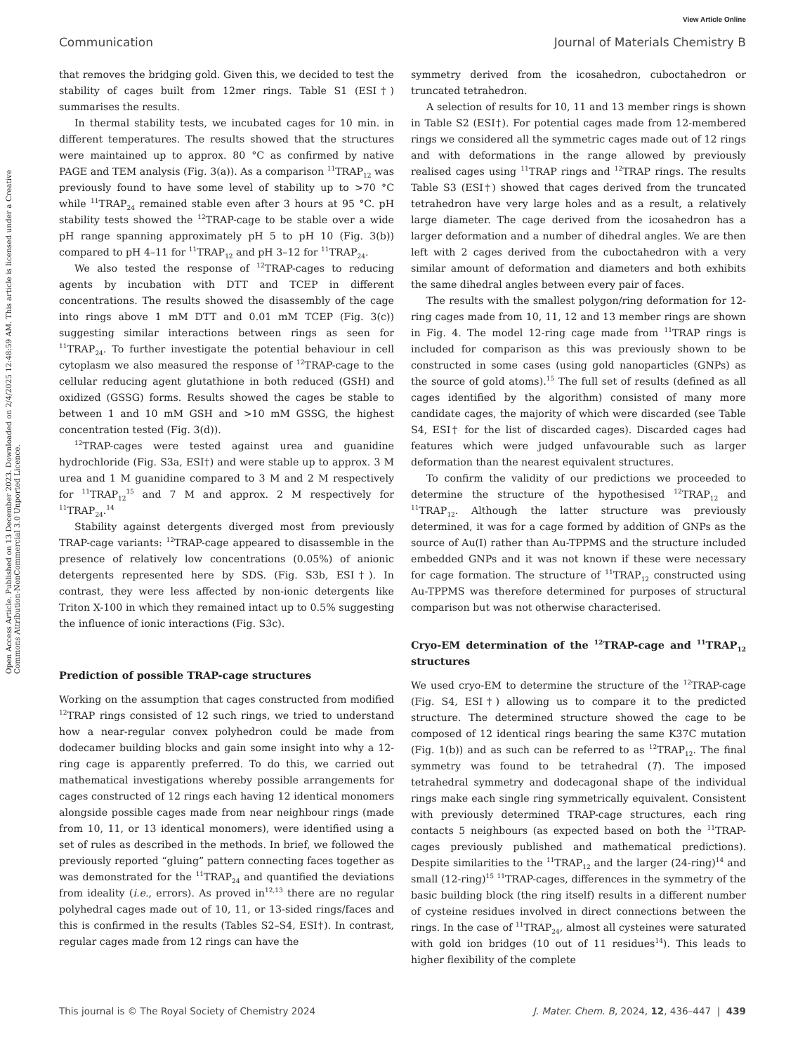View Article Online
Communication Journal of Materials Chemistry B
Open Access Article. Published on 13 December 2023. Downloaded on 2/4/2025 12:48:59 AM. This article is licensed under a Creative Commons Attribution-NonCommercial 3.0 Unported Licence.
that removes the bridging gold. Given this, we decided to test the stability of cages built from 12mer rings. Table S1 (ESI†) summarises the results.
In thermal stability tests, we incubated cages for 10 min. in different temperatures. The results showed that the structures were maintained up to approx. 80 °C as confirmed by native PAGE and TEM analysis (Fig. 3(a)). As a comparison <sup>11</sup>TRAP<sub>12</sub> was previously found to have some level of stability up to >70 °C while <sup>11</sup>TRAP<sub>24</sub> remained stable even after 3 hours at 95 °C. pH stability tests showed the <sup>12</sup>TRAP-cage to be stable over a wide pH range spanning approximately pH 5 to pH 10 (Fig. 3(b)) compared to pH 4–11 for <sup>11</sup>TRAP<sub>12</sub> and pH 3–12 for <sup>11</sup>TRAP<sub>24</sub>.
We also tested the response of <sup>12</sup>TRAP-cages to reducing agents by incubation with DTT and TCEP in different concentrations. The results showed the disassembly of the cage into rings above 1 mM DTT and 0.01 mM TCEP (Fig. 3(c)) suggesting similar interactions between rings as seen for <sup>11</sup>TRAP<sub>24</sub>. To further investigate the potential behaviour in cell cytoplasm we also measured the response of <sup>12</sup>TRAP-cage to the cellular reducing agent glutathione in both reduced (GSH) and oxidized (GSSG) forms. Results showed the cages be stable to between 1 and 10 mM GSH and >10 mM GSSG, the highest concentration tested (Fig. 3(d)).
<sup>12</sup> TRAP-cages were tested against urea and guanidine hydrochloride (Fig. S3a, ESI†) and were stable up to approx. 3 M urea and 1 M guanidine compared to 3 M and 2 M respectively for <sup>11</sup>TRAP<sub>12</sub><sup>15</sup> and 7 M and approx. 2 M respectively for <sup>11</sup>TRAP<sub>24</sub>.<sup>14</sup>
Stability against detergents diverged most from previously TRAP-cage variants: <sup>12</sup>TRAP-cage appeared to disassemble in the presence of relatively low concentrations (0.05%) of anionic detergents represented here by SDS. (Fig. S3b, ESI†). In contrast, they were less affected by non-ionic detergents like Triton X-100 in which they remained intact up to 0.5% suggesting the influence of ionic interactions (Fig. S3c).
Prediction of possible TRAP-cage structures
Working on the assumption that cages constructed from modified <sup>12</sup>TRAP rings consisted of 12 such rings, we tried to understand how a near-regular convex polyhedron could be made from dodecamer building blocks and gain some insight into why a 12-ring cage is apparently preferred. To do this, we carried out mathematical investigations whereby possible arrangements for cages constructed of 12 rings each having 12 identical monomers alongside possible cages made from near neighbour rings (made from 10, 11, or 13 identical monomers), were identified using a set of rules as described in the methods. In brief, we followed the previously reported “gluing” pattern connecting faces together as was demonstrated for the <sup>11</sup>TRAP<sub>24</sub> and quantified the deviations from ideality (i.e., errors). As proved in<sup>12,13</sup> there are no regular polyhedral cages made out of 10, 11, or 13-sided rings/faces and this is confirmed in the results (Tables S2–S4, ESI†). In contrast, regular cages made from 12 rings can have the
symmetry derived from the icosahedron, cuboctahedron or truncated tetrahedron.
A selection of results for 10, 11 and 13 member rings is shown in Table S2 (ESI†). For potential cages made from 12-membered rings we considered all the symmetric cages made out of 12 rings and with deformations in the range allowed by previously realised cages using <sup>11</sup>TRAP rings and <sup>12</sup>TRAP rings. The results Table S3 (ESI†) showed that cages derived from the truncated tetrahedron have very large holes and as a result, a relatively large diameter. The cage derived from the icosahedron has a larger deformation and a number of dihedral angles. We are then left with 2 cages derived from the cuboctahedron with a very similar amount of deformation and diameters and both exhibits the same dihedral angles between every pair of faces.
The results with the smallest polygon/ring deformation for 12-ring cages made from 10, 11, 12 and 13 member rings are shown in Fig. 4. The model 12-ring cage made from <sup>11</sup>TRAP rings is included for comparison as this was previously shown to be constructed in some cases (using gold nanoparticles (GNPs) as the source of gold atoms).<sup>15</sup> The full set of results (defined as all cages identified by the algorithm) consisted of many more candidate cages, the majority of which were discarded (see Table S4, ESI† for the list of discarded cages). Discarded cages had features which were judged unfavourable such as larger deformation than the nearest equivalent structures.
To confirm the validity of our predictions we proceeded to determine the structure of the hypothesised <sup>12</sup>TRAP<sub>12</sub> and <sup>11</sup>TRAP<sub>12</sub>. Although the latter structure was previously determined, it was for a cage formed by addition of GNPs as the source of Au(I) rather than Au-TPPMS and the structure included embedded GNPs and it was not known if these were necessary for cage formation. The structure of <sup>11</sup>TRAP<sub>12</sub> constructed using Au-TPPMS was therefore determined for purposes of structural comparison but was not otherwise characterised.
Cryo-EM determination of the <sup>12</sup>TRAP-cage and <sup>11</sup>TRAP<sub>12</sub> structures
We used cryo-EM to determine the structure of the <sup>12</sup>TRAP-cage (Fig. S4, ESI†) allowing us to compare it to the predicted structure. The determined structure showed the cage to be composed of 12 identical rings bearing the same K37C mutation (Fig. 1(b)) and as such can be referred to as <sup>12</sup>TRAP<sub>12</sub>. The final symmetry was found to be tetrahedral (T). The imposed tetrahedral symmetry and dodecagonal shape of the individual rings make each single ring symmetrically equivalent. Consistent with previously determined TRAP-cage structures, each ring contacts 5 neighbours (as expected based on both the <sup>11</sup>TRAP-cages previously published and mathematical predictions). Despite similarities to the <sup>11</sup>TRAP<sub>12</sub> and the larger (24-ring)<sup>14</sup> and small (12-ring)<sup>15</sup> <sup>11</sup>TRAP-cages, differences in the symmetry of the basic building block (the ring itself) results in a different number of cysteine residues involved in direct connections between the rings. In the case of <sup>11</sup>TRAP<sub>24</sub>, almost all cysteines were saturated with gold ion bridges (10 out of 11 residues<sup>14</sup>). This leads to higher flexibility of the complete
This journal is © The Royal Society of Chemistry 2024 J. Mater. Chem. B, 2024, 12, 436–447 | 439